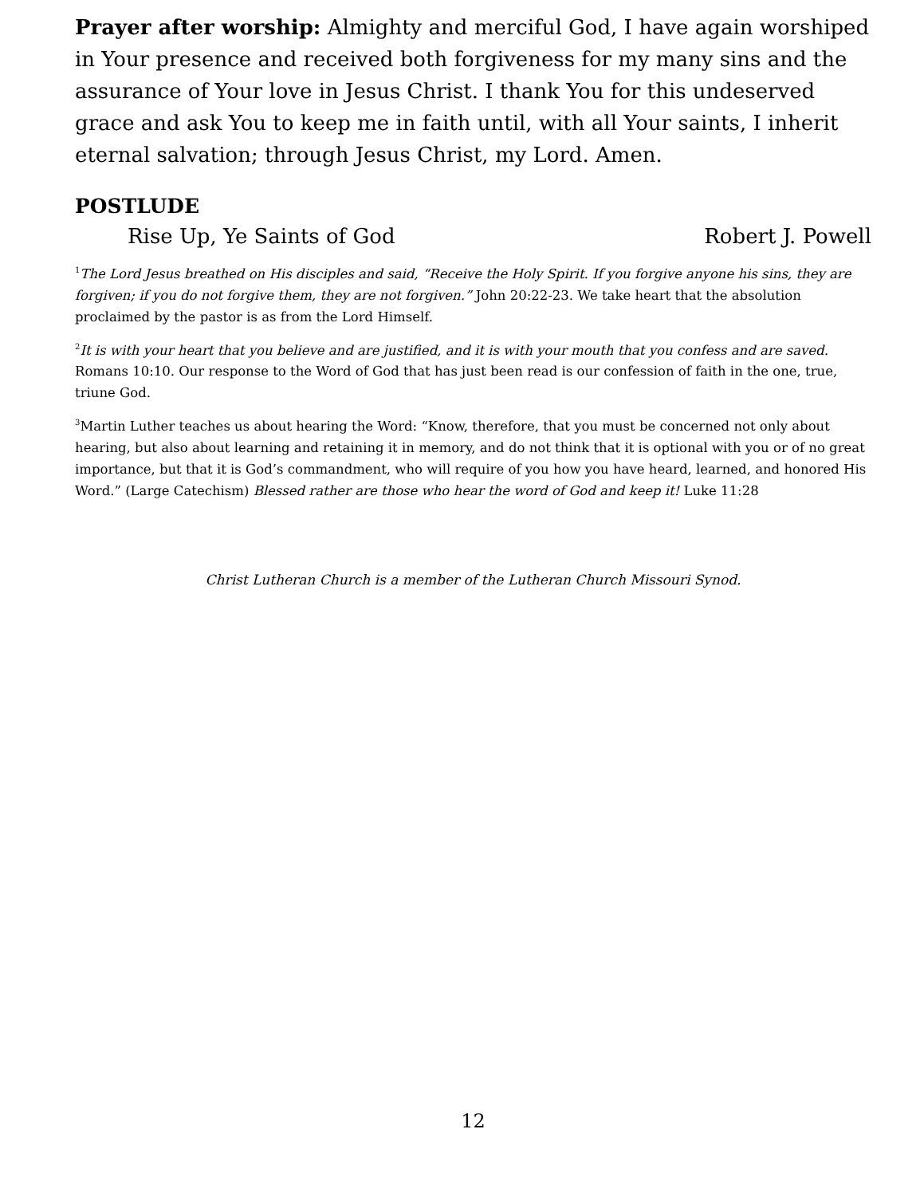Prayer after worship: Almighty and merciful God, I have again worshiped in Your presence and received both forgiveness for my many sins and the assurance of Your love in Jesus Christ. I thank You for this undeserved grace and ask You to keep me in faith until, with all Your saints, I inherit eternal salvation; through Jesus Christ, my Lord. Amen.
POSTLUDE
Rise Up, Ye Saints of God Robert J. Powell
<sup>1</sup> The Lord Jesus breathed on His disciples and said, “Receive the Holy Spirit. If you forgive anyone his sins, they are forgiven; if you do not forgive them, they are not forgiven.” John 20:22-23. We take heart that the absolution proclaimed by the pastor is as from the Lord Himself.
<sup>2</sup> It is with your heart that you believe and are justified, and it is with your mouth that you confess and are saved. Romans 10:10. Our response to the Word of God that has just been read is our confession of faith in the one, true, triune God.
<sup>3</sup> Martin Luther teaches us about hearing the Word: “Know, therefore, that you must be concerned not only about hearing, but also about learning and retaining it in memory, and do not think that it is optional with you or of no great importance, but that it is God’s commandment, who will require of you how you have heard, learned, and honored His Word.” (Large Catechism) Blessed rather are those who hear the word of God and keep it! Luke 11:28
Christ Lutheran Church is a member of the Lutheran Church Missouri Synod.
12